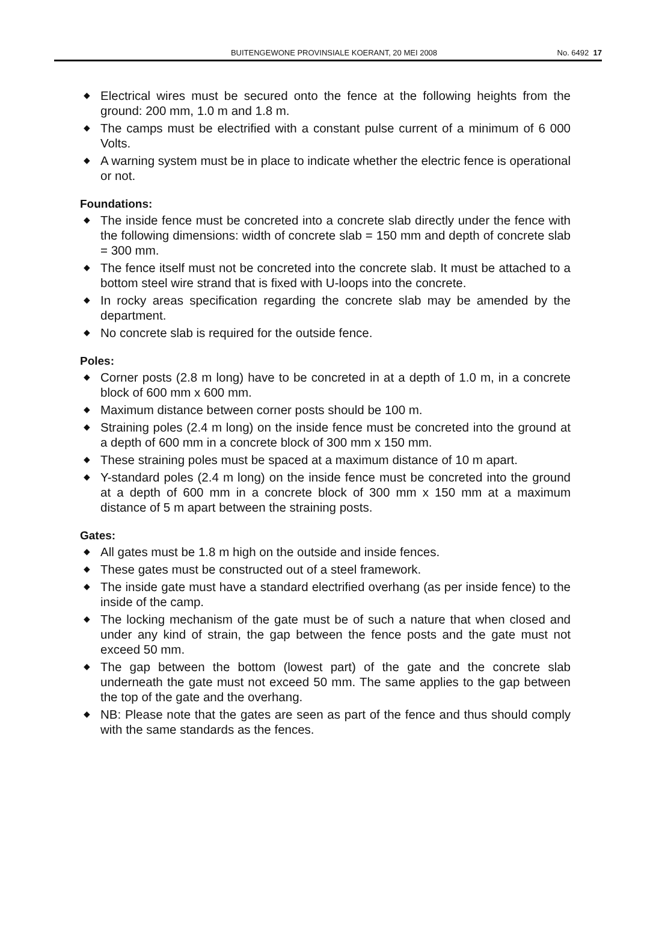BUITENGEWONE PROVINSIALE KOERANT, 20 MEI 2008
No. 6492 17
◆ Electrical wires must be secured onto the fence at the following heights from the ground: 200 mm, 1.0 m and 1.8 m.
◆ The camps must be electrified with a constant pulse current of a minimum of 6 000 Volts.
◆ A warning system must be in place to indicate whether the electric fence is operational or not.
Foundations:
◆ The inside fence must be concreted into a concrete slab directly under the fence with the following dimensions: width of concrete slab = 150 mm and depth of concrete slab = 300 mm.
◆ The fence itself must not be concreted into the concrete slab. It must be attached to a bottom steel wire strand that is fixed with U-loops into the concrete.
◆ In rocky areas specification regarding the concrete slab may be amended by the department.
◆ No concrete slab is required for the outside fence.
Poles:
◆ Corner posts (2.8 m long) have to be concreted in at a depth of 1.0 m, in a concrete block of 600 mm x 600 mm.
◆ Maximum distance between corner posts should be 100 m.
◆ Straining poles (2.4 m long) on the inside fence must be concreted into the ground at a depth of 600 mm in a concrete block of 300 mm x 150 mm.
◆ These straining poles must be spaced at a maximum distance of 10 m apart.
◆ Y-standard poles (2.4 m long) on the inside fence must be concreted into the ground at a depth of 600 mm in a concrete block of 300 mm x 150 mm at a maximum distance of 5 m apart between the straining posts.
Gates:
◆ All gates must be 1.8 m high on the outside and inside fences.
◆ These gates must be constructed out of a steel framework.
◆ The inside gate must have a standard electrified overhang (as per inside fence) to the inside of the camp.
◆ The locking mechanism of the gate must be of such a nature that when closed and under any kind of strain, the gap between the fence posts and the gate must not exceed 50 mm.
◆ The gap between the bottom (lowest part) of the gate and the concrete slab underneath the gate must not exceed 50 mm. The same applies to the gap between the top of the gate and the overhang.
◆ NB: Please note that the gates are seen as part of the fence and thus should comply with the same standards as the fences.